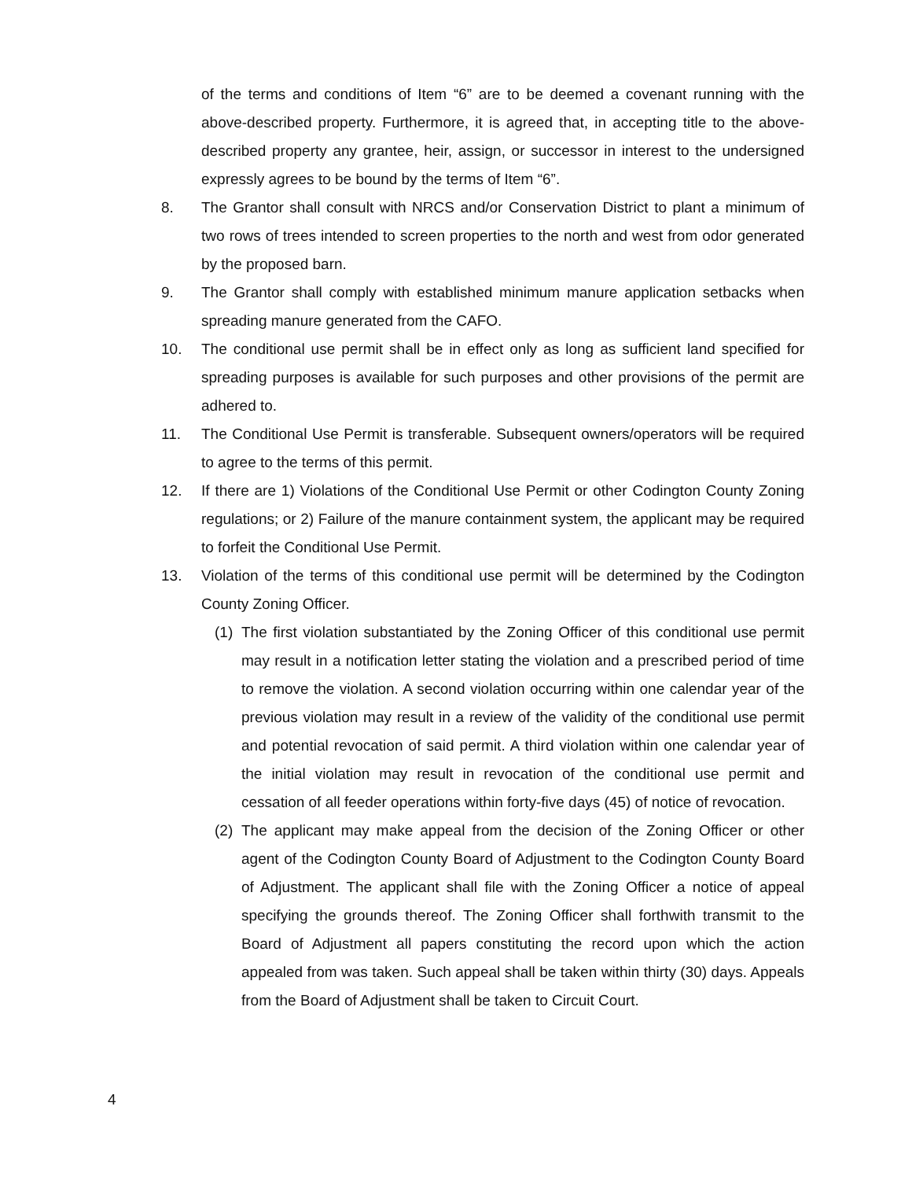of the terms and conditions of Item “6” are to be deemed a covenant running with the above-described property. Furthermore, it is agreed that, in accepting title to the above-described property any grantee, heir, assign, or successor in interest to the undersigned expressly agrees to be bound by the terms of Item “6”.
8. The Grantor shall consult with NRCS and/or Conservation District to plant a minimum of two rows of trees intended to screen properties to the north and west from odor generated by the proposed barn.
9. The Grantor shall comply with established minimum manure application setbacks when spreading manure generated from the CAFO.
10. The conditional use permit shall be in effect only as long as sufficient land specified for spreading purposes is available for such purposes and other provisions of the permit are adhered to.
11. The Conditional Use Permit is transferable. Subsequent owners/operators will be required to agree to the terms of this permit.
12. If there are 1) Violations of the Conditional Use Permit or other Codington County Zoning regulations; or 2) Failure of the manure containment system, the applicant may be required to forfeit the Conditional Use Permit.
13. Violation of the terms of this conditional use permit will be determined by the Codington County Zoning Officer.
(1)
The first violation substantiated by the Zoning Officer of this conditional use permit may result in a notification letter stating the violation and a prescribed period of time to remove the violation. A second violation occurring within one calendar year of the previous violation may result in a review of the validity of the conditional use permit and potential revocation of said permit. A third violation within one calendar year of the initial violation may result in revocation of the conditional use permit and cessation of all feeder operations within forty-five days (45) of notice of revocation.
(2)
The applicant may make appeal from the decision of the Zoning Officer or other agent of the Codington County Board of Adjustment to the Codington County Board of Adjustment. The applicant shall file with the Zoning Officer a notice of appeal specifying the grounds thereof. The Zoning Officer shall forthwith transmit to the Board of Adjustment all papers constituting the record upon which the action appealed from was taken. Such appeal shall be taken within thirty (30) days. Appeals from the Board of Adjustment shall be taken to Circuit Court.
4